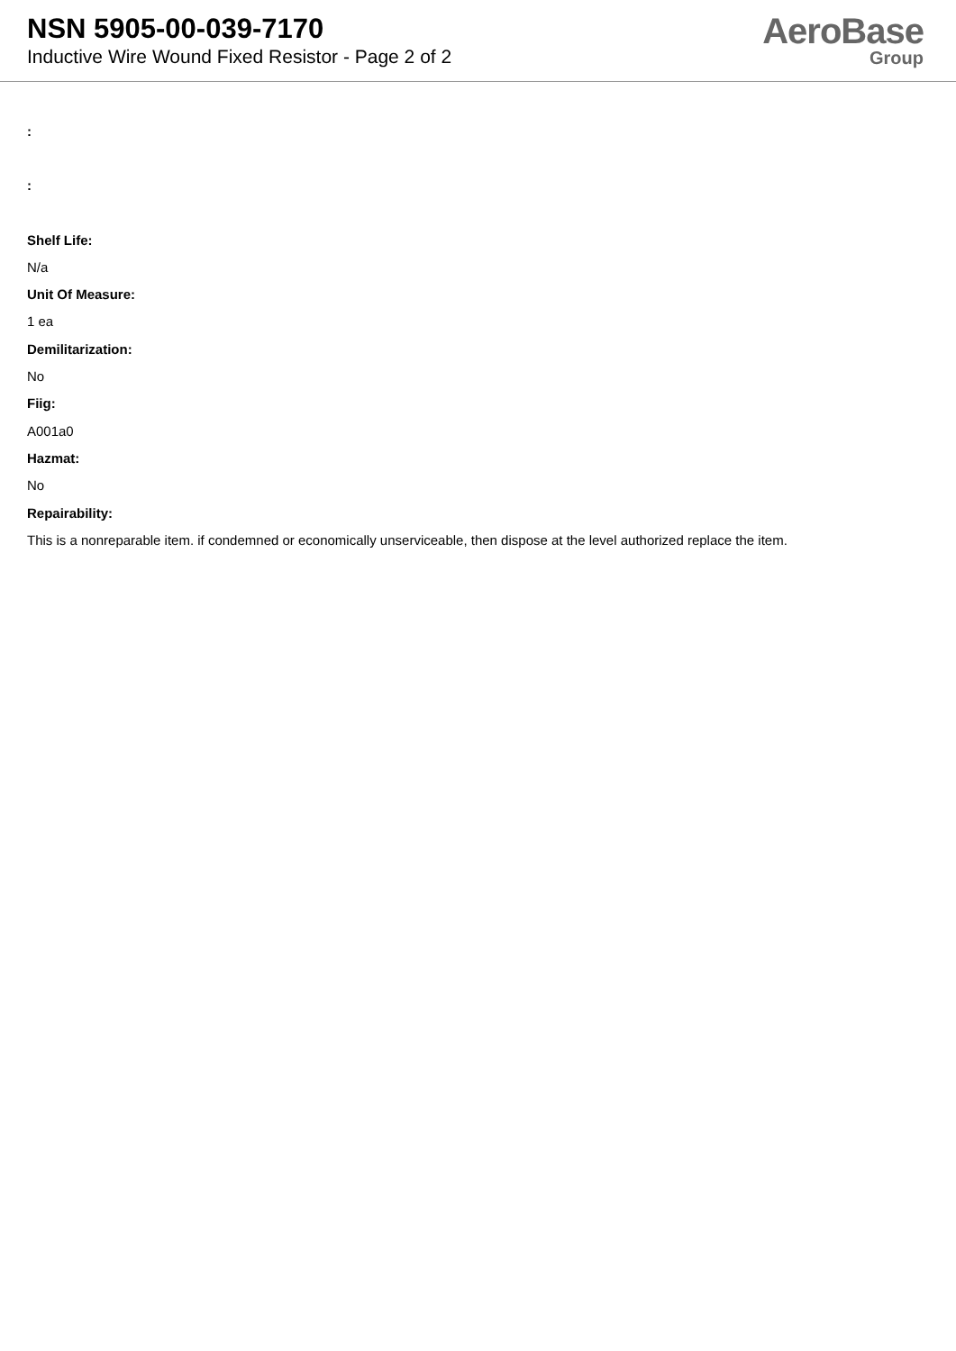NSN 5905-00-039-7170
Inductive Wire Wound Fixed Resistor - Page 2 of 2
AeroBase
Group
:
:
Shelf Life:
N/a
Unit Of Measure:
1 ea
Demilitarization:
No
Fiig:
A001a0
Hazmat:
No
Repairability:
This is a nonreparable item. if condemned or economically unserviceable, then dispose at the level authorized replace the item.